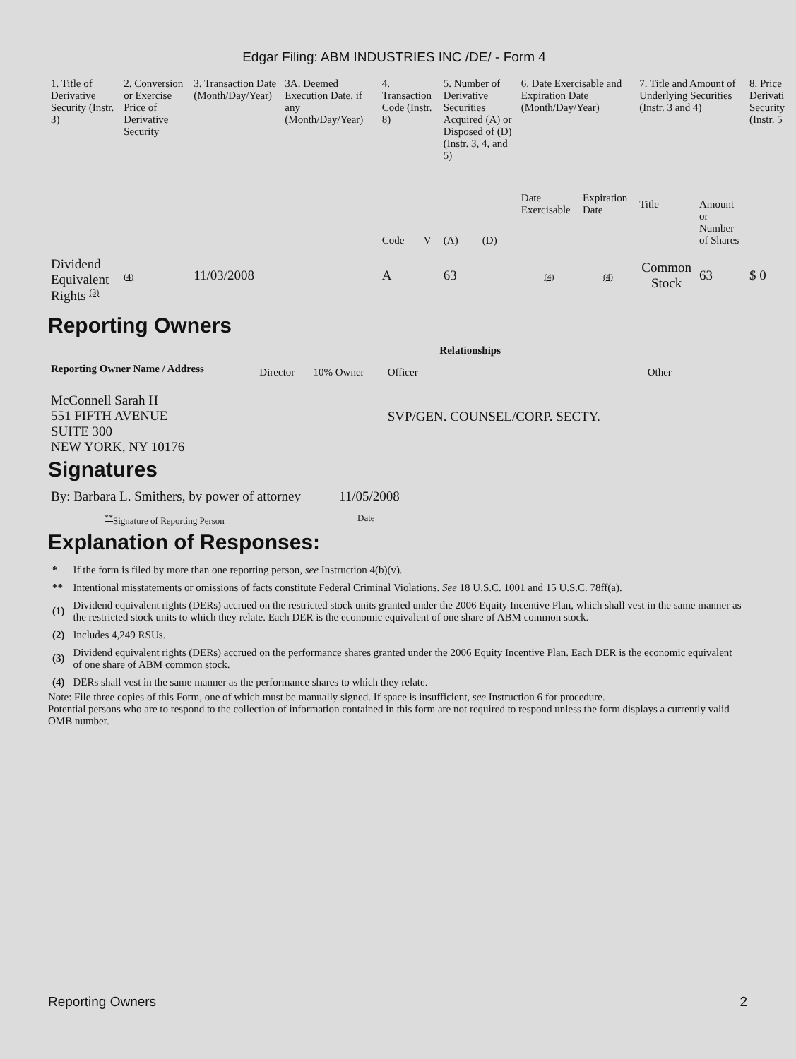Edgar Filing: ABM INDUSTRIES INC /DE/ - Form 4
| 1. Title of Derivative Security (Instr. 3) | 2. Conversion or Exercise Price of Derivative Security | 3. Transaction Date (Month/Day/Year) | 3A. Deemed Execution Date, if any (Month/Day/Year) | 4. Transaction Code (Instr. 8) | | 5. Number of Derivative Securities Acquired (A) or Disposed of (D) (Instr. 3, 4, and 5) | | 6. Date Exercisable and Expiration Date (Month/Day/Year) | | 7. Title and Amount of Underlying Securities (Instr. 3 and 4) | | 8. Price Derivati Security (Instr. 5 |
| --- | --- | --- | --- | --- | --- | --- | --- | --- | --- | --- | --- | --- |
| | | | | Code | V | (A) | (D) | Date Exercisable | Expiration Date | Title | Amount or Number of Shares | |
| Dividend Equivalent Rights <sup>(3)</sup> | (4) | 11/03/2008 | | A | | 63 | | (4) | (4) | Common Stock | 63 | $ 0 |
Reporting Owners
| Reporting Owner Name / Address | Relationships | | | |
| --- | --- | --- | --- | --- |
| | Director | 10% Owner | Officer | Other |
| McConnell Sarah H 551 FIFTH AVENUE SUITE 300 NEW YORK, NY 10176 | | | SVP/GEN. COUNSEL/CORP. SECTY. | |
Signatures
| By: Barbara L. Smithers, by power of attorney | 11/05/2008 |
| <sup>**</sup> Signature of Reporting Person | Date |
Explanation of Responses:
| * | If the form is filed by more than one reporting person, see Instruction 4(b)(v). |
| ** | Intentional misstatements or omissions of facts constitute Federal Criminal Violations. See 18 U.S.C. 1001 and 15 U.S.C. 78ff(a). |
| (1) | Dividend equivalent rights (DERs) accrued on the restricted stock units granted under the 2006 Equity Incentive Plan, which shall vest in the same manner as the restricted stock units to which they relate. Each DER is the economic equivalent of one share of ABM common stock. |
| (2) | Includes 4,249 RSUs. |
| (3) | Dividend equivalent rights (DERs) accrued on the performance shares granted under the 2006 Equity Incentive Plan. Each DER is the economic equivalent of one share of ABM common stock. |
| (4) | DERs shall vest in the same manner as the performance shares to which they relate. |
Note: File three copies of this Form, one of which must be manually signed. If space is insufficient, see Instruction 6 for procedure.
Potential persons who are to respond to the collection of information contained in this form are not required to respond unless the form displays a currently valid OMB number.
Reporting Owners 2